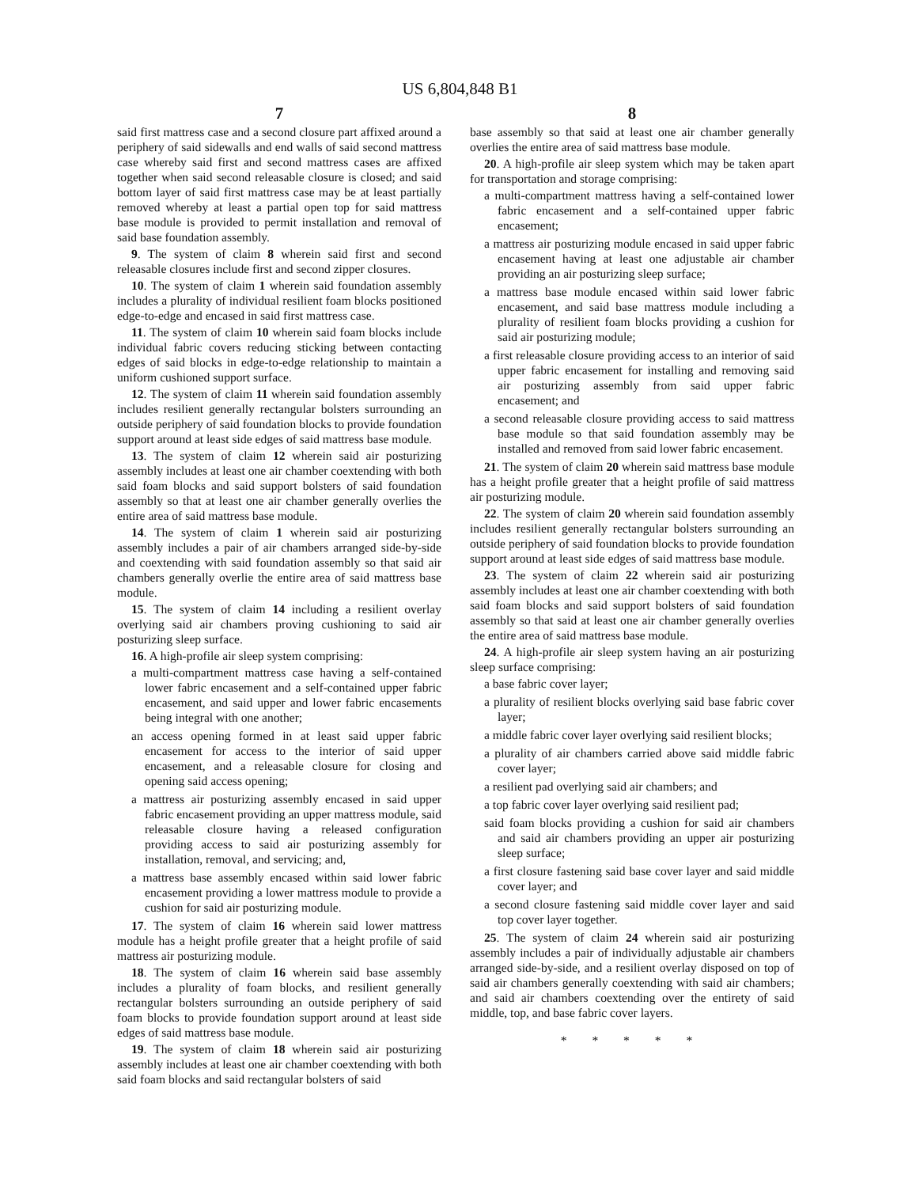US 6,804,848 B1
7
said first mattress case and a second closure part affixed around a periphery of said sidewalls and end walls of said second mattress case whereby said first and second mattress cases are affixed together when said second releasable closure is closed; and said bottom layer of said first mattress case may be at least partially removed whereby at least a partial open top for said mattress base module is provided to permit installation and removal of said base foundation assembly.
9. The system of claim 8 wherein said first and second releasable closures include first and second zipper closures.
10. The system of claim 1 wherein said foundation assembly includes a plurality of individual resilient foam blocks positioned edge-to-edge and encased in said first mattress case.
11. The system of claim 10 wherein said foam blocks include individual fabric covers reducing sticking between contacting edges of said blocks in edge-to-edge relationship to maintain a uniform cushioned support surface.
12. The system of claim 11 wherein said foundation assembly includes resilient generally rectangular bolsters surrounding an outside periphery of said foundation blocks to provide foundation support around at least side edges of said mattress base module.
13. The system of claim 12 wherein said air posturizing assembly includes at least one air chamber coextending with both said foam blocks and said support bolsters of said foundation assembly so that at least one air chamber generally overlies the entire area of said mattress base module.
14. The system of claim 1 wherein said air posturizing assembly includes a pair of air chambers arranged side-by-side and coextending with said foundation assembly so that said air chambers generally overlie the entire area of said mattress base module.
15. The system of claim 14 including a resilient overlay overlying said air chambers proving cushioning to said air posturizing sleep surface.
16. A high-profile air sleep system comprising:
a multi-compartment mattress case having a self-contained lower fabric encasement and a self-contained upper fabric encasement, and said upper and lower fabric encasements being integral with one another;
an access opening formed in at least said upper fabric encasement for access to the interior of said upper encasement, and a releasable closure for closing and opening said access opening;
a mattress air posturizing assembly encased in said upper fabric encasement providing an upper mattress module, said releasable closure having a released configuration providing access to said air posturizing assembly for installation, removal, and servicing; and,
a mattress base assembly encased within said lower fabric encasement providing a lower mattress module to provide a cushion for said air posturizing module.
17. The system of claim 16 wherein said lower mattress module has a height profile greater that a height profile of said mattress air posturizing module.
18. The system of claim 16 wherein said base assembly includes a plurality of foam blocks, and resilient generally rectangular bolsters surrounding an outside periphery of said foam blocks to provide foundation support around at least side edges of said mattress base module.
19. The system of claim 18 wherein said air posturizing assembly includes at least one air chamber coextending with both said foam blocks and said rectangular bolsters of said
8
base assembly so that said at least one air chamber generally overlies the entire area of said mattress base module.
20. A high-profile air sleep system which may be taken apart for transportation and storage comprising:
a multi-compartment mattress having a self-contained lower fabric encasement and a self-contained upper fabric encasement;
a mattress air posturizing module encased in said upper fabric encasement having at least one adjustable air chamber providing an air posturizing sleep surface;
a mattress base module encased within said lower fabric encasement, and said base mattress module including a plurality of resilient foam blocks providing a cushion for said air posturizing module;
a first releasable closure providing access to an interior of said upper fabric encasement for installing and removing said air posturizing assembly from said upper fabric encasement; and
a second releasable closure providing access to said mattress base module so that said foundation assembly may be installed and removed from said lower fabric encasement.
21. The system of claim 20 wherein said mattress base module has a height profile greater that a height profile of said mattress air posturizing module.
22. The system of claim 20 wherein said foundation assembly includes resilient generally rectangular bolsters surrounding an outside periphery of said foundation blocks to provide foundation support around at least side edges of said mattress base module.
23. The system of claim 22 wherein said air posturizing assembly includes at least one air chamber coextending with both said foam blocks and said support bolsters of said foundation assembly so that said at least one air chamber generally overlies the entire area of said mattress base module.
24. A high-profile air sleep system having an air posturizing sleep surface comprising:
a base fabric cover layer;
a plurality of resilient blocks overlying said base fabric cover layer;
a middle fabric cover layer overlying said resilient blocks;
a plurality of air chambers carried above said middle fabric cover layer;
a resilient pad overlying said air chambers; and
a top fabric cover layer overlying said resilient pad;
said foam blocks providing a cushion for said air chambers and said air chambers providing an upper air posturizing sleep surface;
a first closure fastening said base cover layer and said middle cover layer; and
a second closure fastening said middle cover layer and said top cover layer together.
25. The system of claim 24 wherein said air posturizing assembly includes a pair of individually adjustable air chambers arranged side-by-side, and a resilient overlay disposed on top of said air chambers generally coextending with said air chambers; and said air chambers coextending over the entirety of said middle, top, and base fabric cover layers.
* * * * *